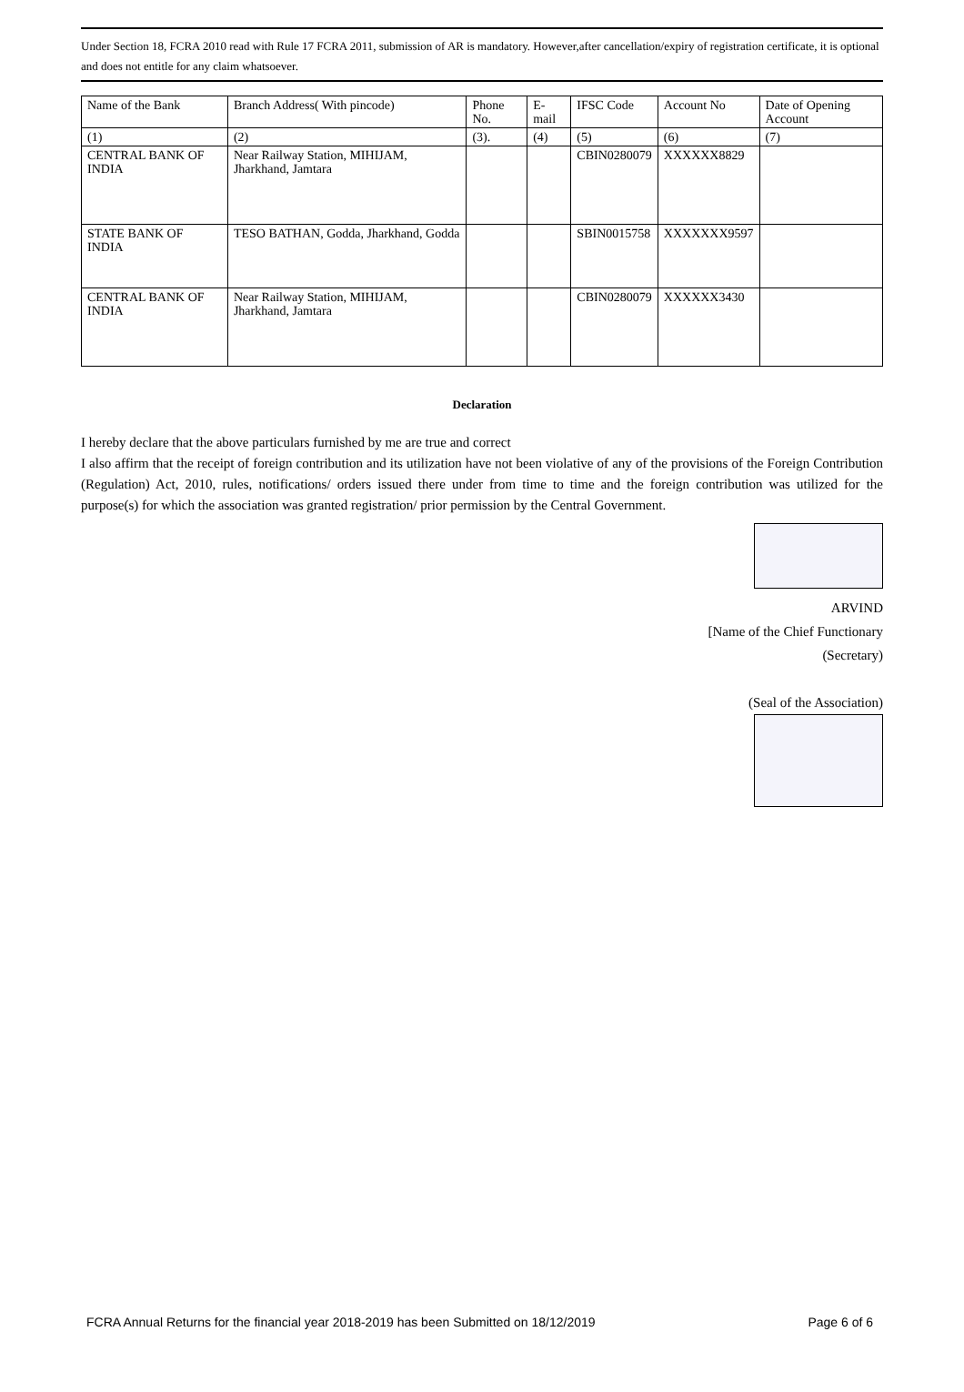Under Section 18, FCRA 2010 read with Rule 17 FCRA 2011, submission of AR is mandatory. However,after cancellation/expiry of registration certificate, it is optional and does not entitle for any claim whatsoever.
| Name of the Bank | Branch Address( With pincode) | Phone No. | E-mail | IFSC Code | Account No | Date of Opening Account |
| (1) | (2) | (3). | (4) | (5) | (6) | (7) |
| CENTRAL BANK OF INDIA | Near Railway Station, MIHIJAM, Jharkhand, Jamtara | | | CBIN0280079 | XXXXXX8829 | |
| STATE BANK OF INDIA | TESO BATHAN, Godda, Jharkhand, Godda | | | SBIN0015758 | XXXXXXX9597 | |
| CENTRAL BANK OF INDIA | Near Railway Station, MIHIJAM, Jharkhand, Jamtara | | | CBIN0280079 | XXXXXX3430 | |
Declaration
I hereby declare that the above particulars furnished by me are true and correct
I also affirm that the receipt of foreign contribution and its utilization have not been violative of any of the provisions of the Foreign Contribution (Regulation) Act, 2010, rules, notifications/ orders issued there under from time to time and the foreign contribution was utilized for the purpose(s) for which the association was granted registration/ prior permission by the Central Government.
ARVIND
[Name of the Chief Functionary
(Secretary)
(Seal of the Association)
FCRA Annual Returns for the financial year 2018-2019 has been Submitted on 18/12/2019 Page 6 of 6